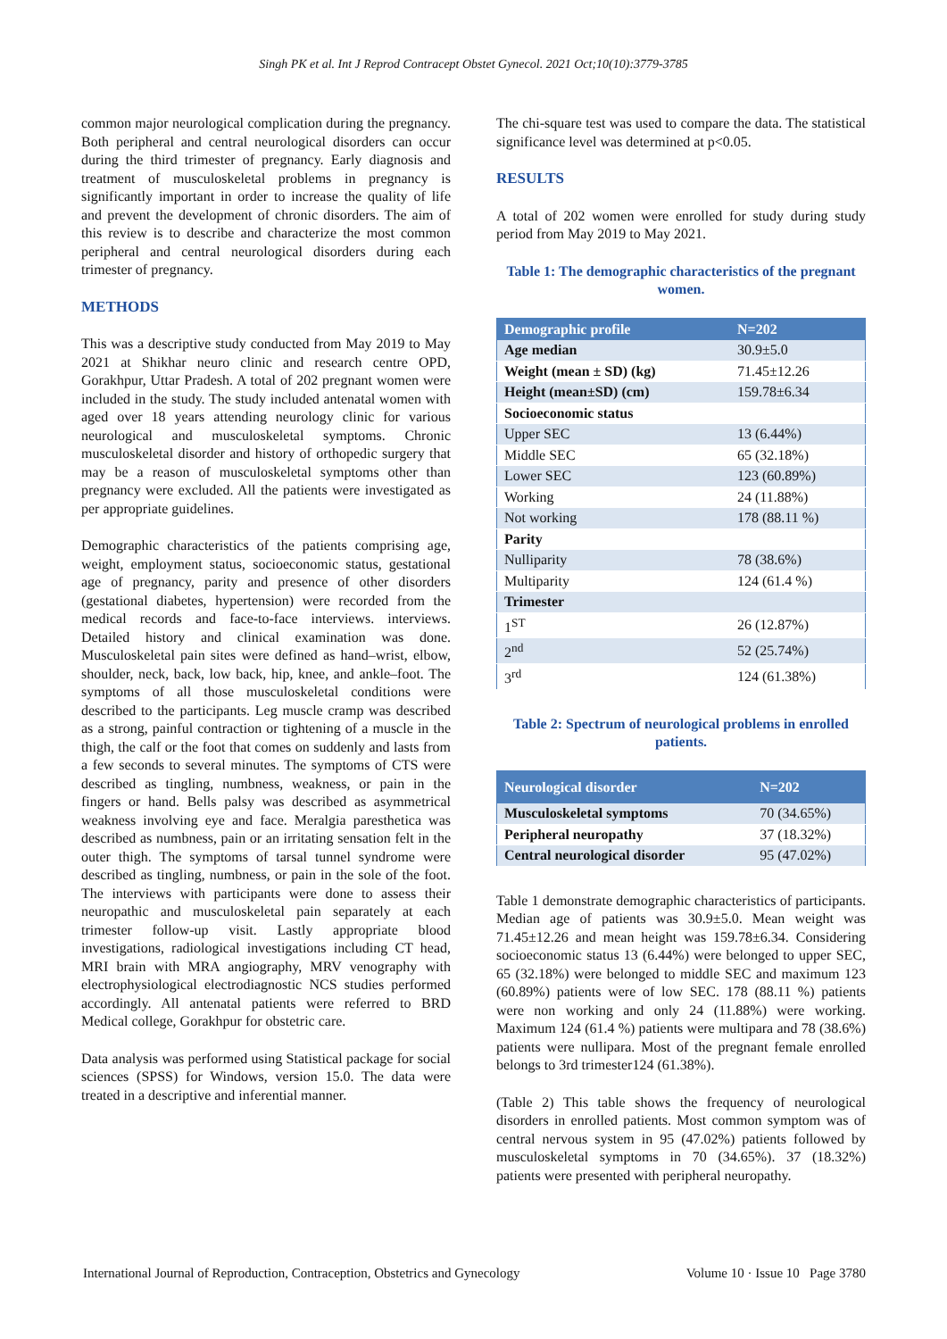Singh PK et al. Int J Reprod Contracept Obstet Gynecol. 2021 Oct;10(10):3779-3785
common major neurological complication during the pregnancy. Both peripheral and central neurological disorders can occur during the third trimester of pregnancy. Early diagnosis and treatment of musculoskeletal problems in pregnancy is significantly important in order to increase the quality of life and prevent the development of chronic disorders. The aim of this review is to describe and characterize the most common peripheral and central neurological disorders during each trimester of pregnancy.
METHODS
This was a descriptive study conducted from May 2019 to May 2021 at Shikhar neuro clinic and research centre OPD, Gorakhpur, Uttar Pradesh. A total of 202 pregnant women were included in the study. The study included antenatal women with aged over 18 years attending neurology clinic for various neurological and musculoskeletal symptoms. Chronic musculoskeletal disorder and history of orthopedic surgery that may be a reason of musculoskeletal symptoms other than pregnancy were excluded. All the patients were investigated as per appropriate guidelines.
Demographic characteristics of the patients comprising age, weight, employment status, socioeconomic status, gestational age of pregnancy, parity and presence of other disorders (gestational diabetes, hypertension) were recorded from the medical records and face-to-face interviews. interviews. Detailed history and clinical examination was done. Musculoskeletal pain sites were defined as hand–wrist, elbow, shoulder, neck, back, low back, hip, knee, and ankle–foot. The symptoms of all those musculoskeletal conditions were described to the participants. Leg muscle cramp was described as a strong, painful contraction or tightening of a muscle in the thigh, the calf or the foot that comes on suddenly and lasts from a few seconds to several minutes. The symptoms of CTS were described as tingling, numbness, weakness, or pain in the fingers or hand. Bells palsy was described as asymmetrical weakness involving eye and face. Meralgia paresthetica was described as numbness, pain or an irritating sensation felt in the outer thigh. The symptoms of tarsal tunnel syndrome were described as tingling, numbness, or pain in the sole of the foot. The interviews with participants were done to assess their neuropathic and musculoskeletal pain separately at each trimester follow-up visit. Lastly appropriate blood investigations, radiological investigations including CT head, MRI brain with MRA angiography, MRV venography with electrophysiological electrodiagnostic NCS studies performed accordingly. All antenatal patients were referred to BRD Medical college, Gorakhpur for obstetric care.
Data analysis was performed using Statistical package for social sciences (SPSS) for Windows, version 15.0. The data were treated in a descriptive and inferential manner.
The chi-square test was used to compare the data. The statistical significance level was determined at p<0.05.
RESULTS
A total of 202 women were enrolled for study during study period from May 2019 to May 2021.
Table 1: The demographic characteristics of the pregnant women.
| Demographic profile | N=202 |
| --- | --- |
| Age median | 30.9±5.0 |
| Weight (mean ± SD) (kg) | 71.45±12.26 |
| Height (mean±SD) (cm) | 159.78±6.34 |
| Socioeconomic status | |
| Upper SEC | 13 (6.44%) |
| Middle SEC | 65 (32.18%) |
| Lower SEC | 123 (60.89%) |
| Working | 24 (11.88%) |
| Not working | 178 (88.11 %) |
| Parity | |
| Nulliparity | 78 (38.6%) |
| Multiparity | 124 (61.4 %) |
| Trimester | |
| 1<sup>ST</sup> | 26 (12.87%) |
| 2<sup>nd</sup> | 52 (25.74%) |
| 3<sup>rd</sup> | 124 (61.38%) |
Table 2: Spectrum of neurological problems in enrolled patients.
| Neurological disorder | N=202 |
| --- | --- |
| Musculoskeletal symptoms | 70 (34.65%) |
| Peripheral neuropathy | 37 (18.32%) |
| Central neurological disorder | 95 (47.02%) |
Table 1 demonstrate demographic characteristics of participants. Median age of patients was 30.9±5.0. Mean weight was 71.45±12.26 and mean height was 159.78±6.34. Considering socioeconomic status 13 (6.44%) were belonged to upper SEC, 65 (32.18%) were belonged to middle SEC and maximum 123 (60.89%) patients were of low SEC. 178 (88.11 %) patients were non working and only 24 (11.88%) were working. Maximum 124 (61.4 %) patients were multipara and 78 (38.6%) patients were nullipara. Most of the pregnant female enrolled belongs to 3rd trimester124 (61.38%).
(Table 2) This table shows the frequency of neurological disorders in enrolled patients. Most common symptom was of central nervous system in 95 (47.02%) patients followed by musculoskeletal symptoms in 70 (34.65%). 37 (18.32%) patients were presented with peripheral neuropathy.
International Journal of Reproduction, Contraception, Obstetrics and Gynecology Volume 10 · Issue 10 Page 3780